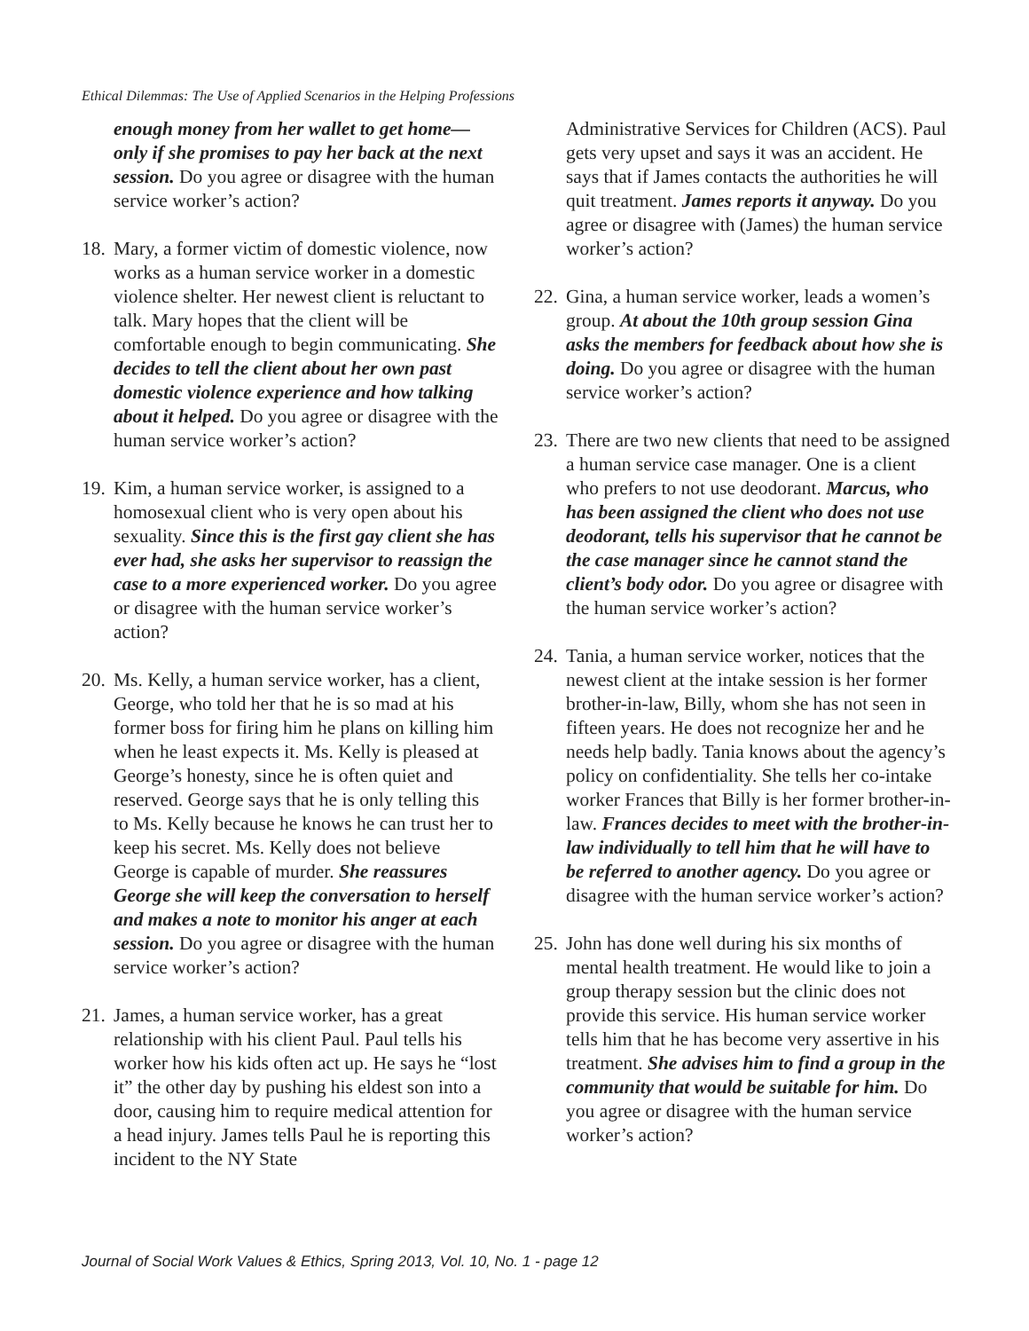Ethical Dilemmas: The Use of Applied Scenarios in the Helping Professions
enough money from her wallet to get home—only if she promises to pay her back at the next session. Do you agree or disagree with the human service worker’s action?
18. Mary, a former victim of domestic violence, now works as a human service worker in a domestic violence shelter. Her newest client is reluctant to talk. Mary hopes that the client will be comfortable enough to begin communicating. She decides to tell the client about her own past domestic violence experience and how talking about it helped. Do you agree or disagree with the human service worker’s action?
19. Kim, a human service worker, is assigned to a homosexual client who is very open about his sexuality. Since this is the first gay client she has ever had, she asks her supervisor to reassign the case to a more experienced worker. Do you agree or disagree with the human service worker’s action?
20. Ms. Kelly, a human service worker, has a client, George, who told her that he is so mad at his former boss for firing him he plans on killing him when he least expects it. Ms. Kelly is pleased at George’s honesty, since he is often quiet and reserved. George says that he is only telling this to Ms. Kelly because he knows he can trust her to keep his secret. Ms. Kelly does not believe George is capable of murder. She reassures George she will keep the conversation to herself and makes a note to monitor his anger at each session. Do you agree or disagree with the human service worker’s action?
21. James, a human service worker, has a great relationship with his client Paul. Paul tells his worker how his kids often act up. He says he “lost it” the other day by pushing his eldest son into a door, causing him to require medical attention for a head injury. James tells Paul he is reporting this incident to the NY State
Administrative Services for Children (ACS). Paul gets very upset and says it was an accident. He says that if James contacts the authorities he will quit treatment. James reports it anyway. Do you agree or disagree with (James) the human service worker’s action?
22. Gina, a human service worker, leads a women’s group. At about the 10th group session Gina asks the members for feedback about how she is doing. Do you agree or disagree with the human service worker’s action?
23. There are two new clients that need to be assigned a human service case manager. One is a client who prefers to not use deodorant. Marcus, who has been assigned the client who does not use deodorant, tells his supervisor that he cannot be the case manager since he cannot stand the client’s body odor. Do you agree or disagree with the human service worker’s action?
24. Tania, a human service worker, notices that the newest client at the intake session is her former brother-in-law, Billy, whom she has not seen in fifteen years. He does not recognize her and he needs help badly. Tania knows about the agency’s policy on confidentiality. She tells her co-intake worker Frances that Billy is her former brother-in-law. Frances decides to meet with the brother-in-law individually to tell him that he will have to be referred to another agency. Do you agree or disagree with the human service worker’s action?
25. John has done well during his six months of mental health treatment. He would like to join a group therapy session but the clinic does not provide this service. His human service worker tells him that he has become very assertive in his treatment. She advises him to find a group in the community that would be suitable for him. Do you agree or disagree with the human service worker’s action?
Journal of Social Work Values & Ethics, Spring 2013, Vol. 10, No. 1 - page 12